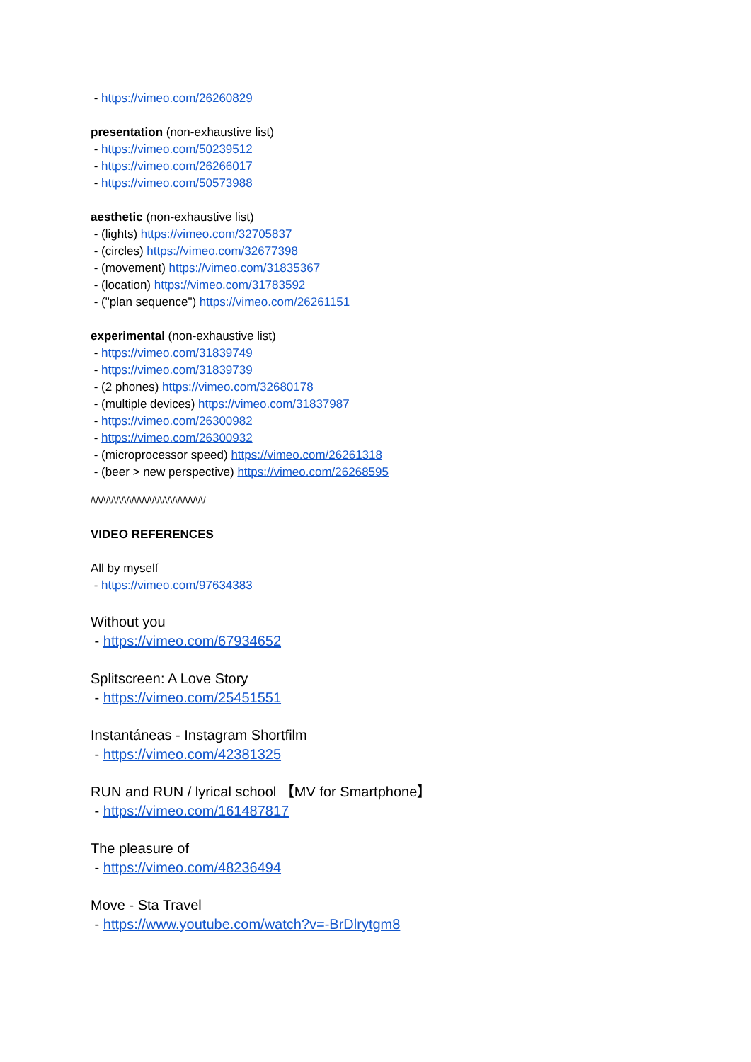- https://vimeo.com/26260829
presentation (non-exhaustive list)
- https://vimeo.com/50239512
- https://vimeo.com/26266017
- https://vimeo.com/50573988
aesthetic (non-exhaustive list)
- (lights) https://vimeo.com/32705837
- (circles) https://vimeo.com/32677398
- (movement) https://vimeo.com/31835367
- (location) https://vimeo.com/31783592
- ("plan sequence") https://vimeo.com/26261151
experimental (non-exhaustive list)
- https://vimeo.com/31839749
- https://vimeo.com/31839739
- (2 phones) https://vimeo.com/32680178
- (multiple devices) https://vimeo.com/31837987
- https://vimeo.com/26300982
- https://vimeo.com/26300932
- (microprocessor speed) https://vimeo.com/26261318
- (beer > new perspective) https://vimeo.com/26268595
/\/\/\/\/\/\/\/\/\/\/\/\/\/\/\/\/\/\/\/\/\/\/
VIDEO REFERENCES
All by myself
- https://vimeo.com/97634383
Without you
- https://vimeo.com/67934652
Splitscreen: A Love Story
- https://vimeo.com/25451551
Instantáneas - Instagram Shortfilm
- https://vimeo.com/42381325
RUN and RUN / lyrical school 【MV for Smartphone】
- https://vimeo.com/161487817
The pleasure of
- https://vimeo.com/48236494
Move - Sta Travel
- https://www.youtube.com/watch?v=-BrDlrytgm8